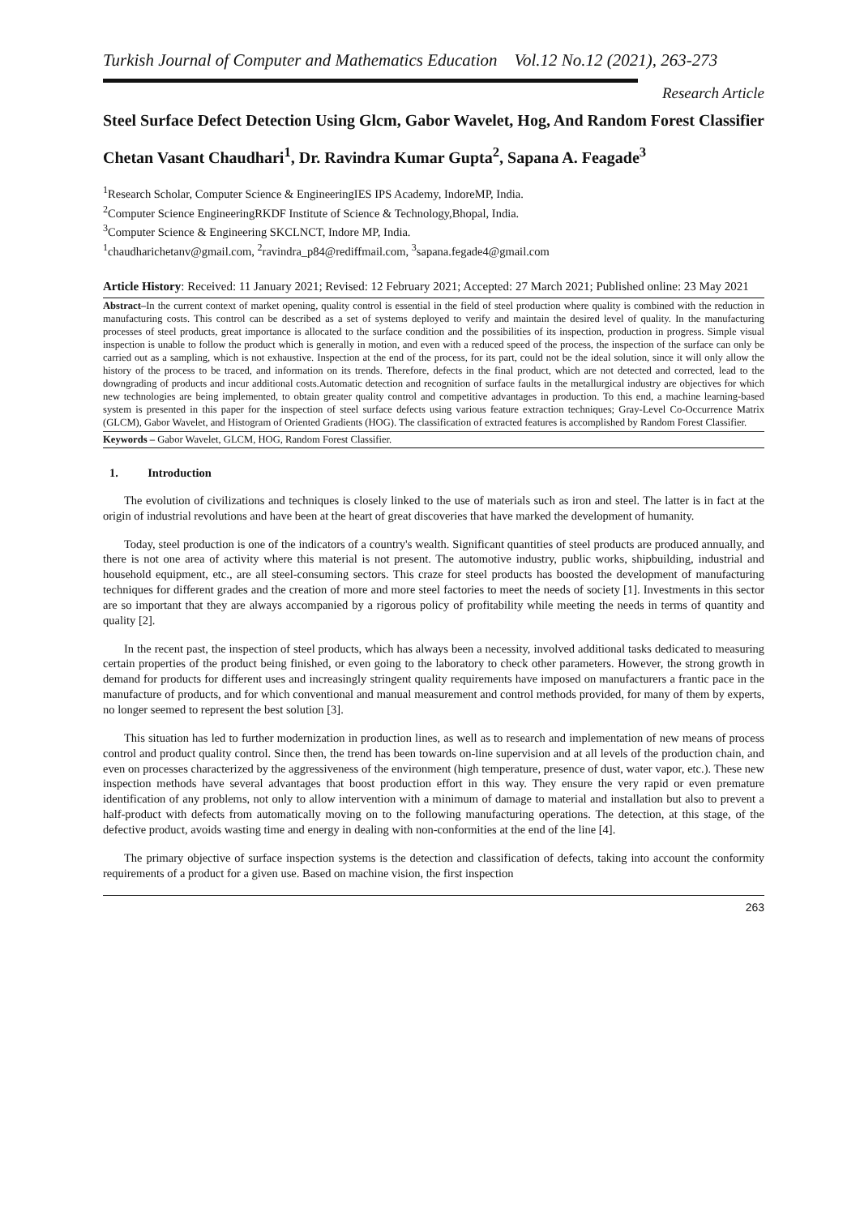Turkish Journal of Computer and Mathematics Education Vol.12 No.12 (2021), 263-273
Research Article
Steel Surface Defect Detection Using Glcm, Gabor Wavelet, Hog, And Random Forest Classifier
Chetan Vasant Chaudhari<sup>1</sup>, Dr. Ravindra Kumar Gupta<sup>2</sup>, Sapana A. Feagade<sup>3</sup>
<sup>1</sup> Research Scholar, Computer Science & EngineeringIES IPS Academy, IndoreMP, India.
<sup>2</sup> Computer Science EngineeringRKDF Institute of Science & Technology,Bhopal, India.
<sup>3</sup> Computer Science & Engineering SKCLNCT, Indore MP, India.
<sup>1</sup> chaudharichetanv@gmail.com, <sup>2</sup>ravindra_p84@rediffmail.com, <sup>3</sup>sapana.fegade4@gmail.com
Article History: Received: 11 January 2021; Revised: 12 February 2021; Accepted: 27 March 2021; Published online: 23 May 2021
Abstract–In the current context of market opening, quality control is essential in the field of steel production where quality is combined with the reduction in manufacturing costs. This control can be described as a set of systems deployed to verify and maintain the desired level of quality. In the manufacturing processes of steel products, great importance is allocated to the surface condition and the possibilities of its inspection, production in progress. Simple visual inspection is unable to follow the product which is generally in motion, and even with a reduced speed of the process, the inspection of the surface can only be carried out as a sampling, which is not exhaustive. Inspection at the end of the process, for its part, could not be the ideal solution, since it will only allow the history of the process to be traced, and information on its trends. Therefore, defects in the final product, which are not detected and corrected, lead to the downgrading of products and incur additional costs.Automatic detection and recognition of surface faults in the metallurgical industry are objectives for which new technologies are being implemented, to obtain greater quality control and competitive advantages in production. To this end, a machine learning-based system is presented in this paper for the inspection of steel surface defects using various feature extraction techniques; Gray-Level Co-Occurrence Matrix (GLCM), Gabor Wavelet, and Histogram of Oriented Gradients (HOG). The classification of extracted features is accomplished by Random Forest Classifier.
Keywords – Gabor Wavelet, GLCM, HOG, Random Forest Classifier.
1. Introduction
The evolution of civilizations and techniques is closely linked to the use of materials such as iron and steel. The latter is in fact at the origin of industrial revolutions and have been at the heart of great discoveries that have marked the development of humanity.
Today, steel production is one of the indicators of a country's wealth. Significant quantities of steel products are produced annually, and there is not one area of activity where this material is not present. The automotive industry, public works, shipbuilding, industrial and household equipment, etc., are all steel-consuming sectors. This craze for steel products has boosted the development of manufacturing techniques for different grades and the creation of more and more steel factories to meet the needs of society [1]. Investments in this sector are so important that they are always accompanied by a rigorous policy of profitability while meeting the needs in terms of quantity and quality [2].
In the recent past, the inspection of steel products, which has always been a necessity, involved additional tasks dedicated to measuring certain properties of the product being finished, or even going to the laboratory to check other parameters. However, the strong growth in demand for products for different uses and increasingly stringent quality requirements have imposed on manufacturers a frantic pace in the manufacture of products, and for which conventional and manual measurement and control methods provided, for many of them by experts, no longer seemed to represent the best solution [3].
This situation has led to further modernization in production lines, as well as to research and implementation of new means of process control and product quality control. Since then, the trend has been towards on-line supervision and at all levels of the production chain, and even on processes characterized by the aggressiveness of the environment (high temperature, presence of dust, water vapor, etc.). These new inspection methods have several advantages that boost production effort in this way. They ensure the very rapid or even premature identification of any problems, not only to allow intervention with a minimum of damage to material and installation but also to prevent a half-product with defects from automatically moving on to the following manufacturing operations. The detection, at this stage, of the defective product, avoids wasting time and energy in dealing with non-conformities at the end of the line [4].
The primary objective of surface inspection systems is the detection and classification of defects, taking into account the conformity requirements of a product for a given use. Based on machine vision, the first inspection
263